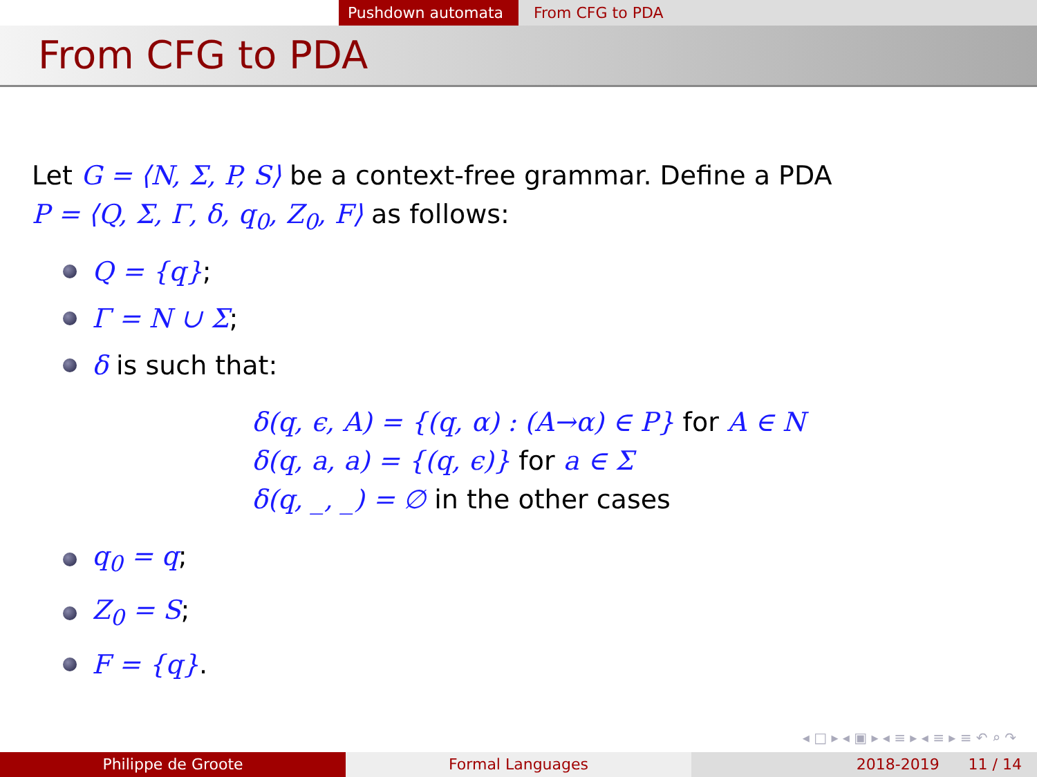Pushdown automata From CFG to PDA
From CFG to PDA
Let G = ⟨N, Σ, P, S⟩ be a context-free grammar. Define a PDA
P = ⟨Q, Σ, Γ, δ, q<sub>0</sub>, Z<sub>0</sub>, F⟩ as follows:
Q = {q};
Γ = N ∪ Σ;
δ is such that:
δ(q, ϵ, A) = {(q, α) : (A→α) ∈ P} for A ∈ N
δ(q, a, a) = {(q, ϵ)} for a ∈ Σ
δ(q, _, _) = ∅ in the other cases
q<sub>0</sub> = q;
Z<sub>0</sub> = S;
F = {q}.
◂ □ ▸ ◂ ▣ ▸ ◂ ≡ ▸ ◂ ≡ ▸ ≡ ↶ ⌕ ↷
Philippe de Groote Formal Languages 2018-2019 11 / 14